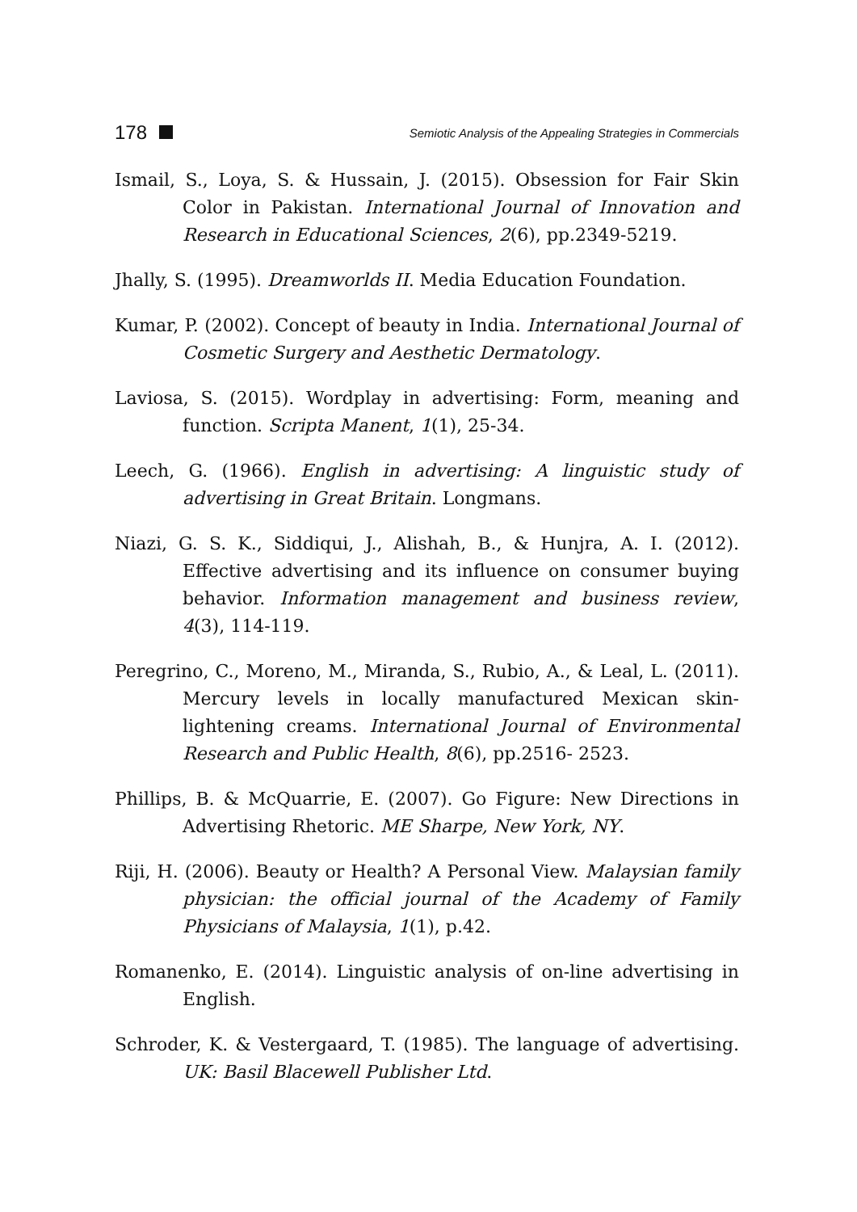178 Semiotic Analysis of the Appealing Strategies in Commercials
Ismail, S., Loya, S. & Hussain, J. (2015). Obsession for Fair Skin Color in Pakistan. International Journal of Innovation and Research in Educational Sciences, 2(6), pp.2349-5219.
Jhally, S. (1995). Dreamworlds II. Media Education Foundation.
Kumar, P. (2002). Concept of beauty in India. International Journal of Cosmetic Surgery and Aesthetic Dermatology.
Laviosa, S. (2015). Wordplay in advertising: Form, meaning and function. Scripta Manent, 1(1), 25-34.
Leech, G. (1966). English in advertising: A linguistic study of advertising in Great Britain. Longmans.
Niazi, G. S. K., Siddiqui, J., Alishah, B., & Hunjra, A. I. (2012). Effective advertising and its influence on consumer buying behavior. Information management and business review, 4(3), 114-119.
Peregrino, C., Moreno, M., Miranda, S., Rubio, A., & Leal, L. (2011). Mercury levels in locally manufactured Mexican skin-lightening creams. International Journal of Environmental Research and Public Health, 8(6), pp.2516- 2523.
Phillips, B. & McQuarrie, E. (2007). Go Figure: New Directions in Advertising Rhetoric. ME Sharpe, New York, NY.
Riji, H. (2006). Beauty or Health? A Personal View. Malaysian family physician: the official journal of the Academy of Family Physicians of Malaysia, 1(1), p.42.
Romanenko, E. (2014). Linguistic analysis of on-line advertising in English.
Schroder, K. & Vestergaard, T. (1985). The language of advertising. UK: Basil Blacewell Publisher Ltd.